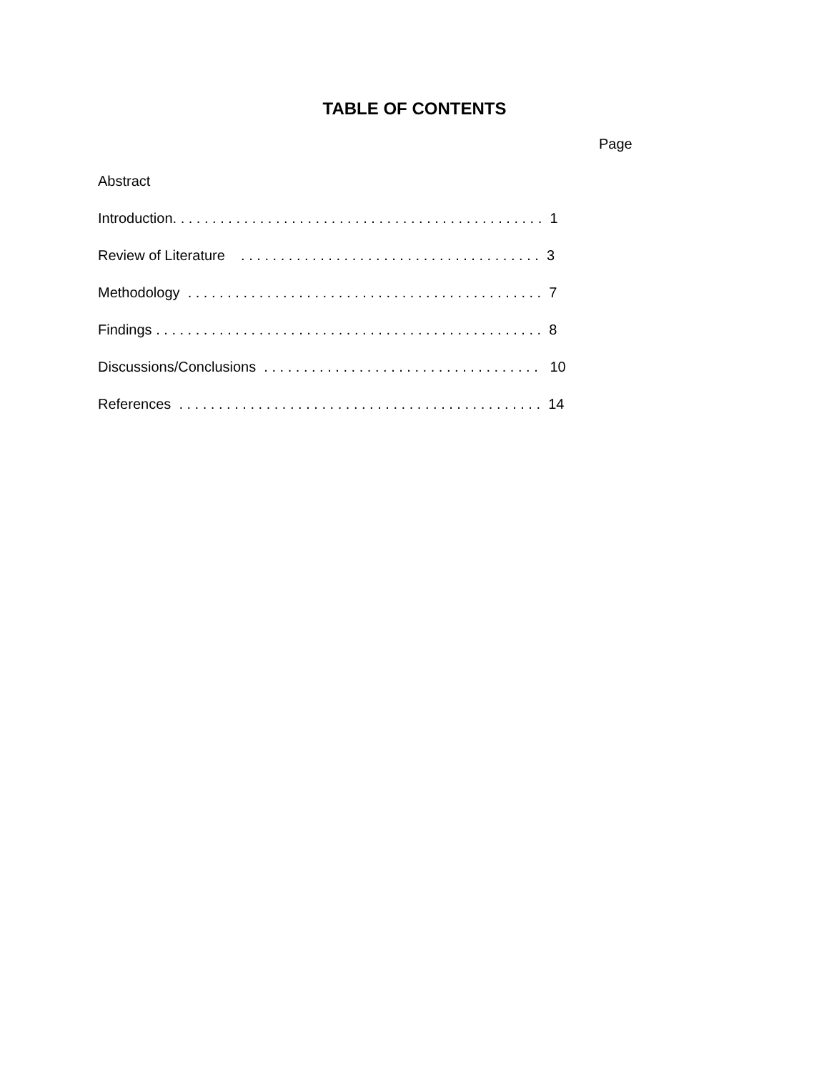TABLE OF CONTENTS
Page
Abstract
Introduction. . . . . . . . . . . . . . . . . . . . . . . . . . . . . . . . . . . . . . . . . . . . . . . 1
Review of Literature . . . . . . . . . . . . . . . . . . . . . . . . . . . . . . . . . . . . . . 3
Methodology . . . . . . . . . . . . . . . . . . . . . . . . . . . . . . . . . . . . . . . . . . . . . 7
Findings . . . . . . . . . . . . . . . . . . . . . . . . . . . . . . . . . . . . . . . . . . . . . . . . . 8
Discussions/Conclusions . . . . . . . . . . . . . . . . . . . . . . . . . . . . . . . . . . . 10
References . . . . . . . . . . . . . . . . . . . . . . . . . . . . . . . . . . . . . . . . . . . . . . 14